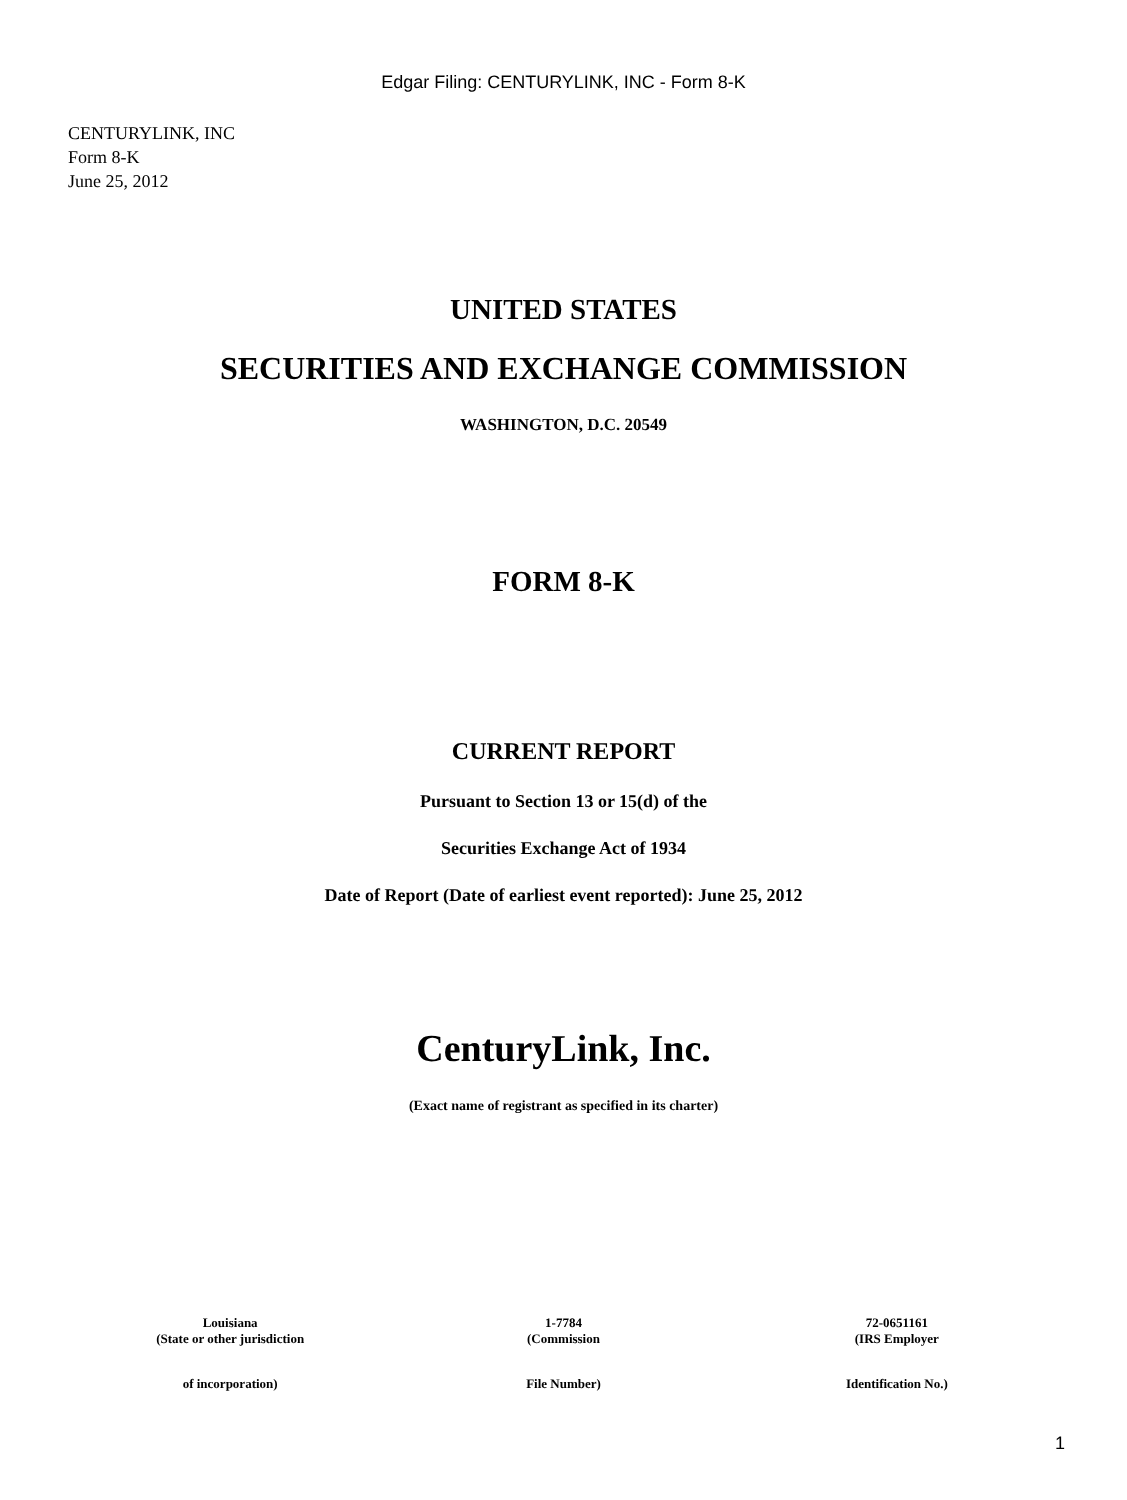Edgar Filing: CENTURYLINK, INC - Form 8-K
CENTURYLINK, INC
Form 8-K
June 25, 2012
UNITED STATES
SECURITIES AND EXCHANGE COMMISSION
WASHINGTON, D.C. 20549
FORM 8-K
CURRENT REPORT
Pursuant to Section 13 or 15(d) of the
Securities Exchange Act of 1934
Date of Report (Date of earliest event reported): June 25, 2012
CenturyLink, Inc.
(Exact name of registrant as specified in its charter)
| Louisiana (State or other jurisdiction | 1-7784 (Commission | 72-0651161 (IRS Employer |
| of incorporation) | File Number) | Identification No.) |
1